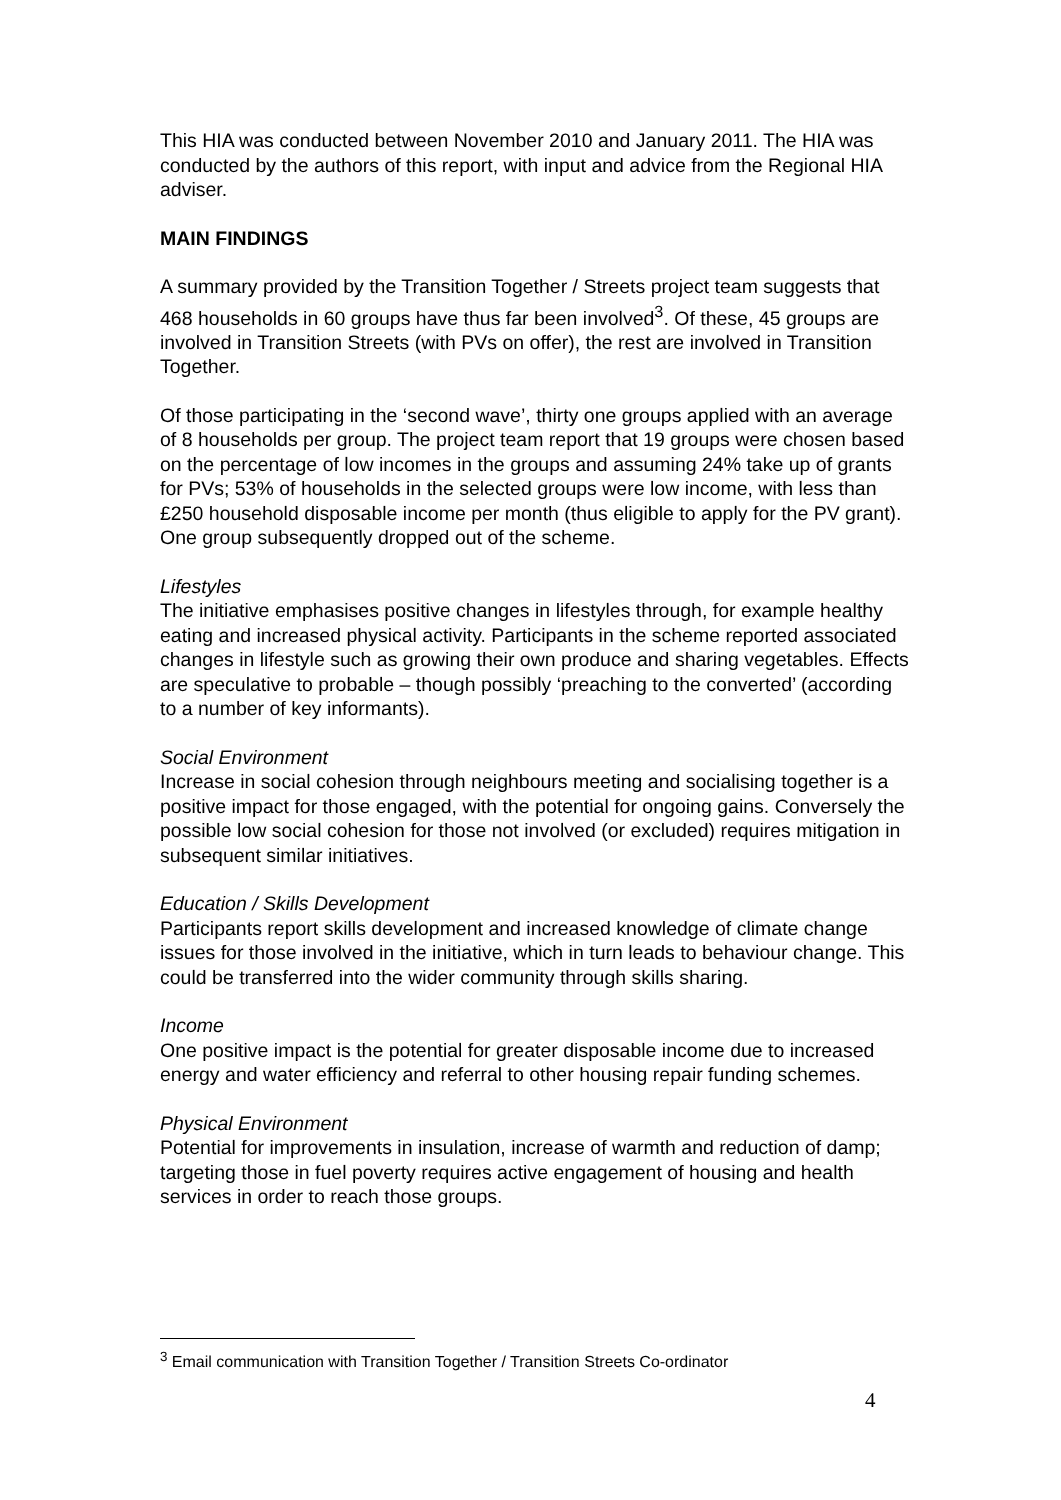This HIA was conducted between November 2010 and January 2011. The HIA was conducted by the authors of this report, with input and advice from the Regional HIA adviser.
MAIN FINDINGS
A summary provided by the Transition Together / Streets project team suggests that 468 households in 60 groups have thus far been involved<sup>3</sup>. Of these, 45 groups are involved in Transition Streets (with PVs on offer), the rest are involved in Transition Together.
Of those participating in the ‘second wave’, thirty one groups applied with an average of 8 households per group. The project team report that 19 groups were chosen based on the percentage of low incomes in the groups and assuming 24% take up of grants for PVs; 53% of households in the selected groups were low income, with less than £250 household disposable income per month (thus eligible to apply for the PV grant). One group subsequently dropped out of the scheme.
Lifestyles
The initiative emphasises positive changes in lifestyles through, for example healthy eating and increased physical activity. Participants in the scheme reported associated changes in lifestyle such as growing their own produce and sharing vegetables. Effects are speculative to probable – though possibly ‘preaching to the converted’ (according to a number of key informants).
Social Environment
Increase in social cohesion through neighbours meeting and socialising together is a positive impact for those engaged, with the potential for ongoing gains. Conversely the possible low social cohesion for those not involved (or excluded) requires mitigation in subsequent similar initiatives.
Education / Skills Development
Participants report skills development and increased knowledge of climate change issues for those involved in the initiative, which in turn leads to behaviour change. This could be transferred into the wider community through skills sharing.
Income
One positive impact is the potential for greater disposable income due to increased energy and water efficiency and referral to other housing repair funding schemes.
Physical Environment
Potential for improvements in insulation, increase of warmth and reduction of damp; targeting those in fuel poverty requires active engagement of housing and health services in order to reach those groups.
<sup>3</sup> Email communication with Transition Together / Transition Streets Co-ordinator
4